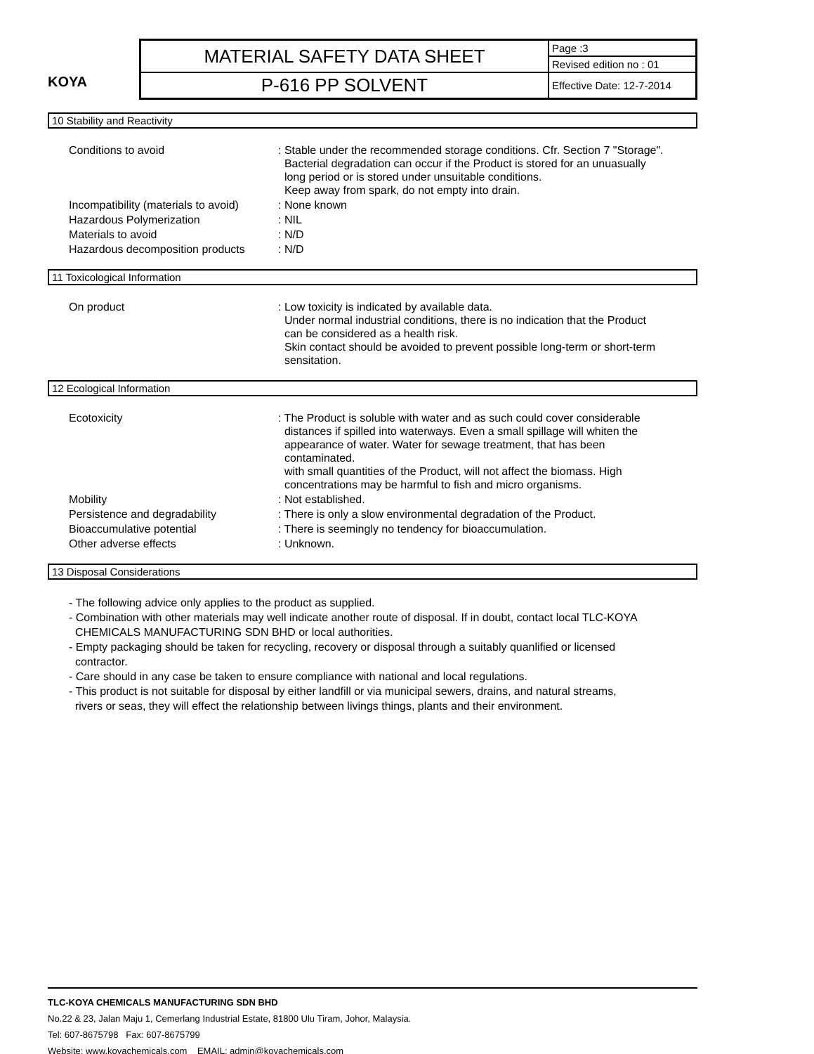KOYA
| MATERIAL SAFETY DATA SHEET | Page :3 |
| | Revised edition no : 01 |
| P-616 PP SOLVENT | Effective Date: 12-7-2014 |
10 Stability and Reactivity
| Conditions to avoid | : Stable under the recommended storage conditions. Cfr. Section 7 "Storage". Bacterial degradation can occur if the Product is stored for an unuasually long period or is stored under unsuitable conditions. Keep away from spark, do not empty into drain. |
| Incompatibility (materials to avoid) | : None known |
| Hazardous Polymerization | : NIL |
| Materials to avoid | : N/D |
| Hazardous decomposition products | : N/D |
11 Toxicological Information
| On product | : Low toxicity is indicated by available data. Under normal industrial conditions, there is no indication that the Product can be considered as a health risk. Skin contact should be avoided to prevent possible long-term or short-term sensitation. |
12 Ecological Information
| Ecotoxicity | : The Product is soluble with water and as such could cover considerable distances if spilled into waterways. Even a small spillage will whiten the appearance of water. Water for sewage treatment, that has been contaminated. with small quantities of the Product, will not affect the biomass. High concentrations may be harmful to fish and micro organisms. |
| Mobility | : Not established. |
| Persistence and degradability | : There is only a slow environmental degradation of the Product. |
| Bioaccumulative potential | : There is seemingly no tendency for bioaccumulation. |
| Other adverse effects | : Unknown. |
13 Disposal Considerations
- The following advice only applies to the product as supplied.
- Combination with other materials may well indicate another route of disposal. If in doubt, contact local TLC-KOYA
CHEMICALS MANUFACTURING SDN BHD or local authorities.
- Empty packaging should be taken for recycling, recovery or disposal through a suitably quanlified or licensed
contractor.
- Care should in any case be taken to ensure compliance with national and local regulations.
- This product is not suitable for disposal by either landfill or via municipal sewers, drains, and natural streams,
rivers or seas, they will effect the relationship between livings things, plants and their environment.
TLC-KOYA CHEMICALS MANUFACTURING SDN BHD
No.22 & 23, Jalan Maju 1, Cemerlang Industrial Estate, 81800 Ulu Tiram, Johor, Malaysia.
Tel: 607-8675798 Fax: 607-8675799
Website: www.koyachemicals.com EMAIL: admin@koyachemicals.com